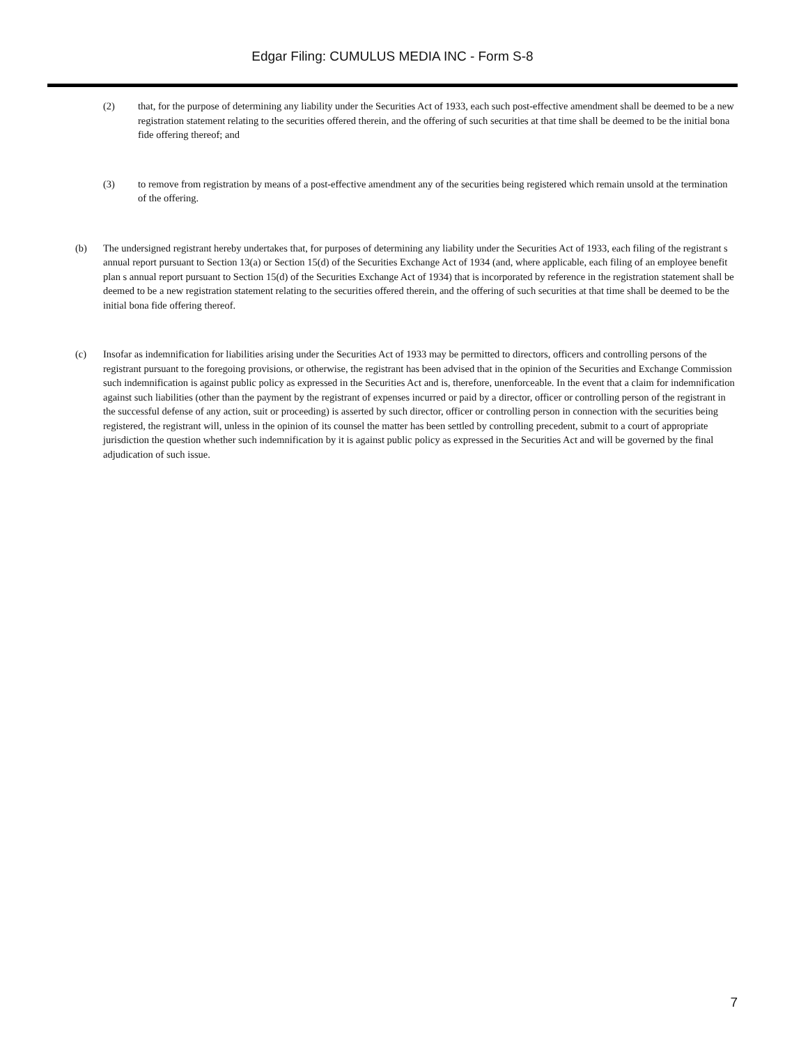Edgar Filing: CUMULUS MEDIA INC - Form S-8
(2) that, for the purpose of determining any liability under the Securities Act of 1933, each such post-effective amendment shall be deemed to be a new registration statement relating to the securities offered therein, and the offering of such securities at that time shall be deemed to be the initial bona fide offering thereof; and
(3) to remove from registration by means of a post-effective amendment any of the securities being registered which remain unsold at the termination of the offering.
(b) The undersigned registrant hereby undertakes that, for purposes of determining any liability under the Securities Act of 1933, each filing of the registrant s annual report pursuant to Section 13(a) or Section 15(d) of the Securities Exchange Act of 1934 (and, where applicable, each filing of an employee benefit plan s annual report pursuant to Section 15(d) of the Securities Exchange Act of 1934) that is incorporated by reference in the registration statement shall be deemed to be a new registration statement relating to the securities offered therein, and the offering of such securities at that time shall be deemed to be the initial bona fide offering thereof.
(c) Insofar as indemnification for liabilities arising under the Securities Act of 1933 may be permitted to directors, officers and controlling persons of the registrant pursuant to the foregoing provisions, or otherwise, the registrant has been advised that in the opinion of the Securities and Exchange Commission such indemnification is against public policy as expressed in the Securities Act and is, therefore, unenforceable. In the event that a claim for indemnification against such liabilities (other than the payment by the registrant of expenses incurred or paid by a director, officer or controlling person of the registrant in the successful defense of any action, suit or proceeding) is asserted by such director, officer or controlling person in connection with the securities being registered, the registrant will, unless in the opinion of its counsel the matter has been settled by controlling precedent, submit to a court of appropriate jurisdiction the question whether such indemnification by it is against public policy as expressed in the Securities Act and will be governed by the final adjudication of such issue.
7